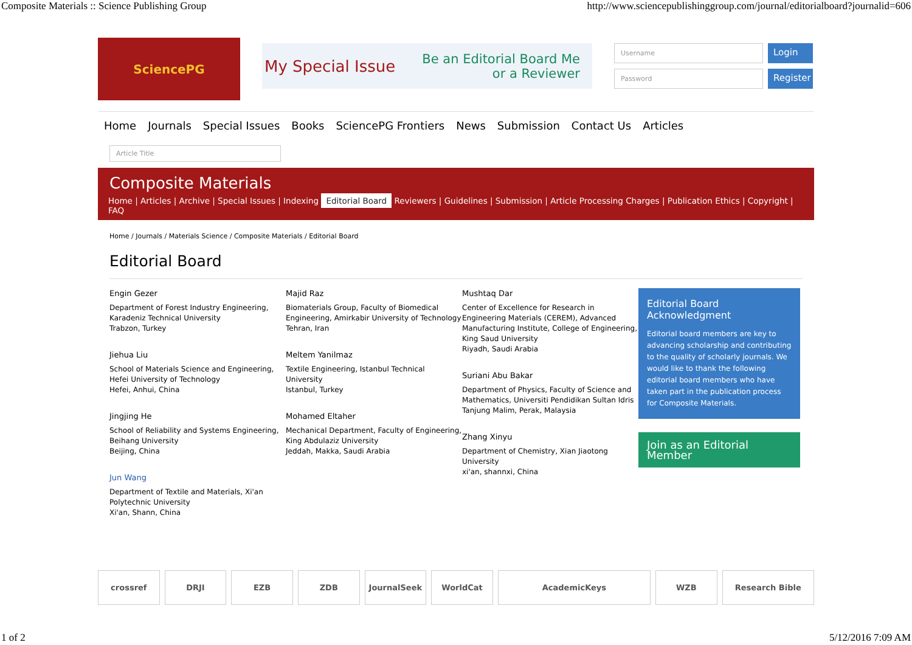Composite Materials :: Science Publishing Group http://www.sciencepublishinggroup.com/journal/editorialboard?journalid=606
SciencePG
My Special Issue Be an Editorial Board Me
or a Reviewer
Username
Login
Password
Register
Home Journals Special Issues Books SciencePG Frontiers News Submission Contact Us Articles
Article Title
Composite Materials
Home | Articles | Archive | Special Issues | Indexing Editorial Board Reviewers | Guidelines | Submission | Article Processing Charges | Publication Ethics | Copyright | FAQ
Home / Journals / Materials Science / Composite Materials / Editorial Board
Editorial Board
Engin Gezer
Department of Forest Industry Engineering, Karadeniz Technical University
Trabzon, Turkey
Jiehua Liu
School of Materials Science and Engineering, Hefei University of Technology
Hefei, Anhui, China
Jingjing He
School of Reliability and Systems Engineering, Beihang University
Beijing, China
Jun Wang
Department of Textile and Materials, Xi'an Polytechnic University
Xi'an, Shann, China
Majid Raz
Biomaterials Group, Faculty of Biomedical Engineering, Amirkabir University of Technology
Tehran, Iran
Meltem Yanilmaz
Textile Engineering, Istanbul Technical University
Istanbul, Turkey
Mohamed Eltaher
Mechanical Department, Faculty of Engineering, King Abdulaziz University
Jeddah, Makka, Saudi Arabia
Mushtaq Dar
Center of Excellence for Research in Engineering Materials (CEREM), Advanced Manufacturing Institute, College of Engineering, King Saud University
Riyadh, Saudi Arabia
Suriani Abu Bakar
Department of Physics, Faculty of Science and Mathematics, Universiti Pendidikan Sultan Idris
Tanjung Malim, Perak, Malaysia
Zhang Xinyu
Department of Chemistry, Xian Jiaotong University
xi'an, shannxi, China
Editorial Board Acknowledgment
Editorial board members are key to advancing scholarship and contributing to the quality of scholarly journals. We would like to thank the following editorial board members who have taken part in the publication process for Composite Materials.
Join as an Editorial Member
crossref DRJI EZB ZDB JournalSeek WorldCat AcademicKeys WZB Research Bible
1 of 2 5/12/2016 7:09 AM